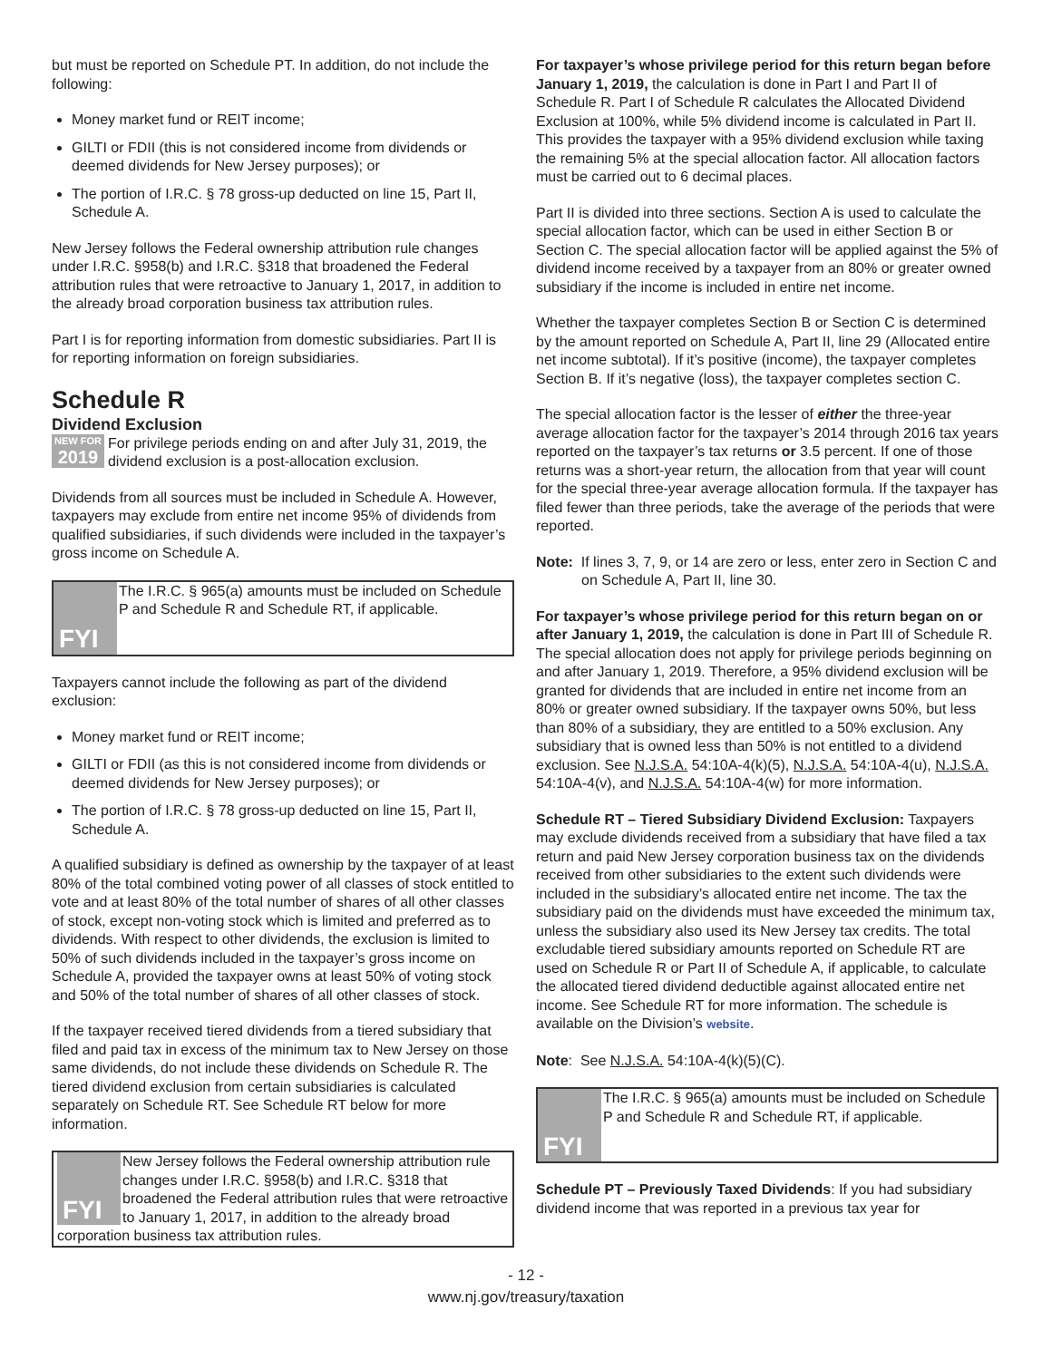but must be reported on Schedule PT. In addition, do not include the following:
Money market fund or REIT income;
GILTI or FDII (this is not considered income from dividends or deemed dividends for New Jersey purposes); or
The portion of I.R.C. § 78 gross-up deducted on line 15, Part II, Schedule A.
New Jersey follows the Federal ownership attribution rule changes under I.R.C. §958(b) and I.R.C. §318 that broadened the Federal attribution rules that were retroactive to January 1, 2017, in addition to the already broad corporation business tax attribution rules.
Part I is for reporting information from domestic subsidiaries. Part II is for reporting information on foreign subsidiaries.
Schedule R
Dividend Exclusion
NEW FOR 2019 For privilege periods ending on and after July 31, 2019, the dividend exclusion is a post-allocation exclusion.
Dividends from all sources must be included in Schedule A. However, taxpayers may exclude from entire net income 95% of dividends from qualified subsidiaries, if such dividends were included in the taxpayer’s gross income on Schedule A.
FYI
The I.R.C. § 965(a) amounts must be included on Schedule P and Schedule R and Schedule RT, if applicable.
Taxpayers cannot include the following as part of the dividend exclusion:
Money market fund or REIT income;
GILTI or FDII (as this is not considered income from dividends or deemed dividends for New Jersey purposes); or
The portion of I.R.C. § 78 gross-up deducted on line 15, Part II, Schedule A.
A qualified subsidiary is defined as ownership by the taxpayer of at least 80% of the total combined voting power of all classes of stock entitled to vote and at least 80% of the total number of shares of all other classes of stock, except non-voting stock which is limited and preferred as to dividends. With respect to other dividends, the exclusion is limited to 50% of such dividends included in the taxpayer’s gross income on Schedule A, provided the taxpayer owns at least 50% of voting stock and 50% of the total number of shares of all other classes of stock.
If the taxpayer received tiered dividends from a tiered subsidiary that filed and paid tax in excess of the minimum tax to New Jersey on those same dividends, do not include these dividends on Schedule R. The tiered dividend exclusion from certain subsidiaries is calculated separately on Schedule RT. See Schedule RT below for more information.
FYI
New Jersey follows the Federal ownership attribution rule changes under I.R.C. §958(b) and I.R.C. §318 that broadened the Federal attribution rules that were retroactive to January 1, 2017, in addition to the already broad corporation business tax attribution rules.
For taxpayer’s whose privilege period for this return began before January 1, 2019, the calculation is done in Part I and Part II of Schedule R. Part I of Schedule R calculates the Allocated Dividend Exclusion at 100%, while 5% dividend income is calculated in Part II. This provides the taxpayer with a 95% dividend exclusion while taxing the remaining 5% at the special allocation factor. All allocation factors must be carried out to 6 decimal places.
Part II is divided into three sections. Section A is used to calculate the special allocation factor, which can be used in either Section B or Section C. The special allocation factor will be applied against the 5% of dividend income received by a taxpayer from an 80% or greater owned subsidiary if the income is included in entire net income.
Whether the taxpayer completes Section B or Section C is determined by the amount reported on Schedule A, Part II, line 29 (Allocated entire net income subtotal). If it’s positive (income), the taxpayer completes Section B. If it’s negative (loss), the taxpayer completes section C.
The special allocation factor is the lesser of either the three-year average allocation factor for the taxpayer’s 2014 through 2016 tax years reported on the taxpayer’s tax returns or 3.5 percent. If one of those returns was a short-year return, the allocation from that year will count for the special three-year average allocation formula. If the taxpayer has filed fewer than three periods, take the average of the periods that were reported.
Note: If lines 3, 7, 9, or 14 are zero or less, enter zero in Section C and on Schedule A, Part II, line 30.
For taxpayer’s whose privilege period for this return began on or after January 1, 2019, the calculation is done in Part III of Schedule R. The special allocation does not apply for privilege periods beginning on and after January 1, 2019. Therefore, a 95% dividend exclusion will be granted for dividends that are included in entire net income from an 80% or greater owned subsidiary. If the taxpayer owns 50%, but less than 80% of a subsidiary, they are entitled to a 50% exclusion. Any subsidiary that is owned less than 50% is not entitled to a dividend exclusion. See N.J.S.A. 54:10A-4(k)(5), N.J.S.A. 54:10A-4(u), N.J.S.A. 54:10A-4(v), and N.J.S.A. 54:10A-4(w) for more information.
Schedule RT – Tiered Subsidiary Dividend Exclusion: Taxpayers may exclude dividends received from a subsidiary that have filed a tax return and paid New Jersey corporation business tax on the dividends received from other subsidiaries to the extent such dividends were included in the subsidiary’s allocated entire net income. The tax the subsidiary paid on the dividends must have exceeded the minimum tax, unless the subsidiary also used its New Jersey tax credits. The total excludable tiered subsidiary amounts reported on Schedule RT are used on Schedule R or Part II of Schedule A, if applicable, to calculate the allocated tiered dividend deductible against allocated entire net income. See Schedule RT for more information. The schedule is available on the Division’s website.
Note: See N.J.S.A. 54:10A-4(k)(5)(C).
FYI
The I.R.C. § 965(a) amounts must be included on Schedule P and Schedule R and Schedule RT, if applicable.
Schedule PT – Previously Taxed Dividends: If you had subsidiary dividend income that was reported in a previous tax year for
- 12 -
www.nj.gov/treasury/taxation